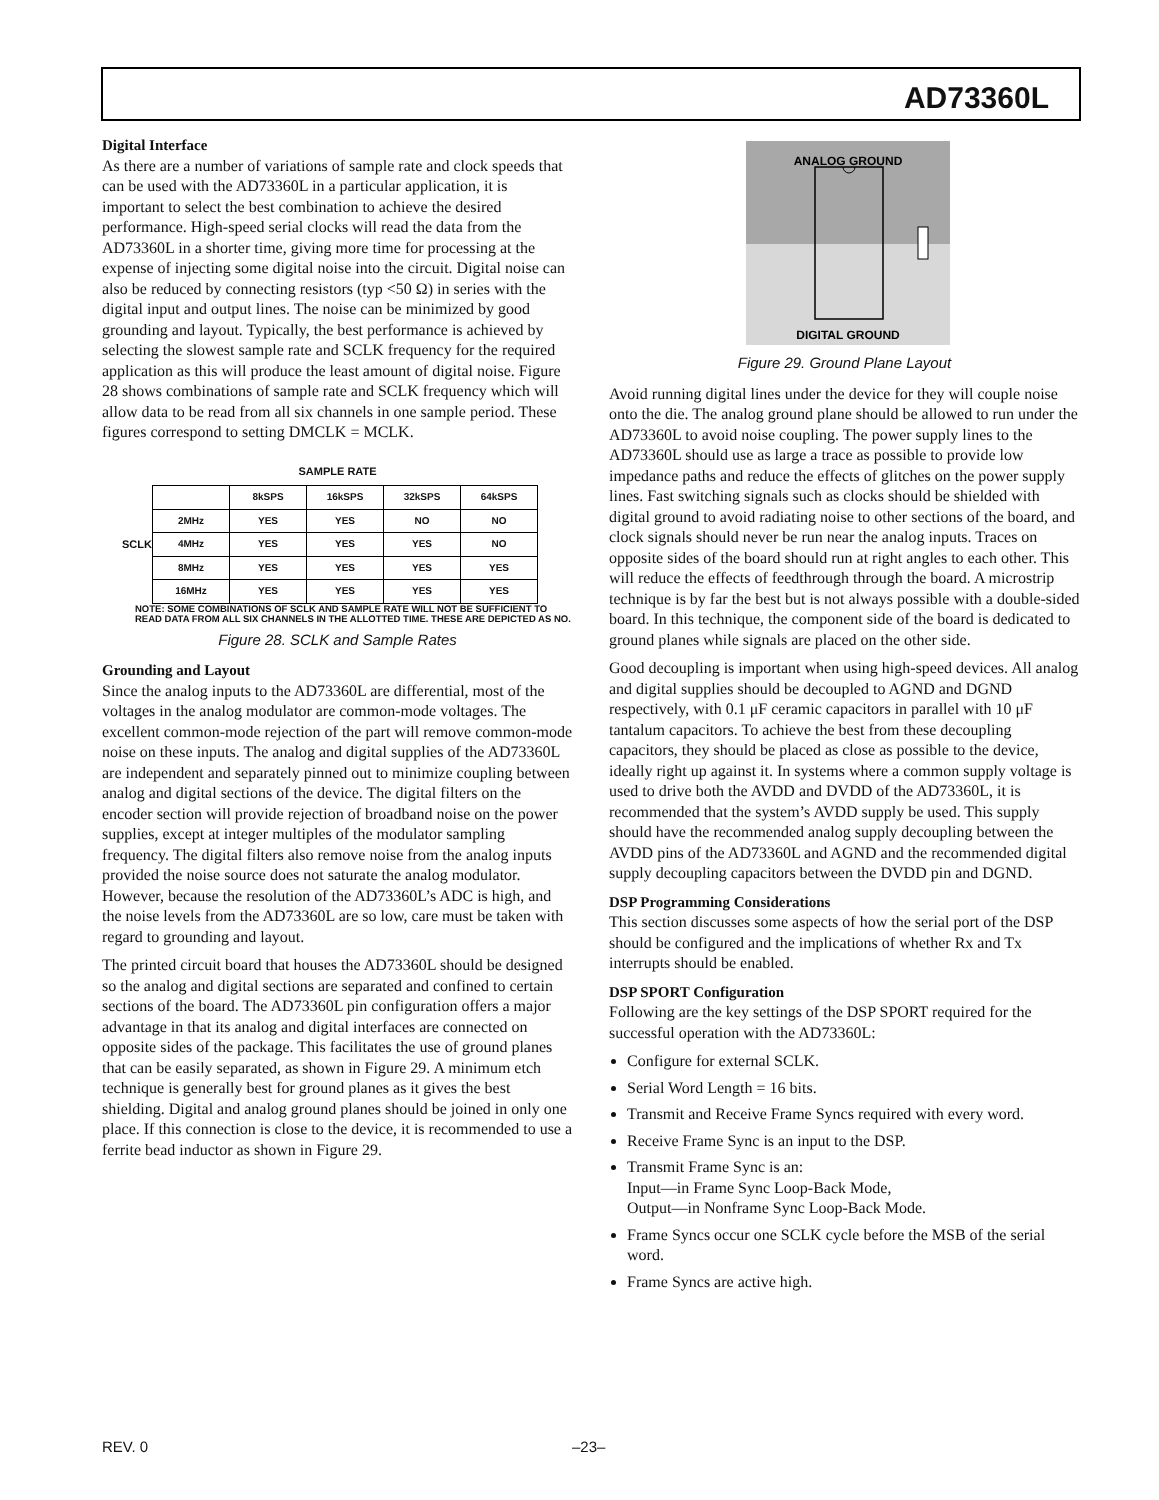AD73360L
Digital Interface
As there are a number of variations of sample rate and clock speeds that can be used with the AD73360L in a particular application, it is important to select the best combination to achieve the desired performance. High-speed serial clocks will read the data from the AD73360L in a shorter time, giving more time for processing at the expense of injecting some digital noise into the circuit. Digital noise can also be reduced by connecting resistors (typ <50 Ω) in series with the digital input and output lines. The noise can be minimized by good grounding and layout. Typically, the best performance is achieved by selecting the slowest sample rate and SCLK frequency for the required application as this will produce the least amount of digital noise. Figure 28 shows combinations of sample rate and SCLK frequency which will allow data to be read from all six channels in one sample period. These figures correspond to setting DMCLK = MCLK.
SAMPLE RATE
SCLK
| | 8kSPS | 16kSPS | 32kSPS | 64kSPS |
| 2MHz | YES | YES | NO | NO |
| 4MHz | YES | YES | YES | NO |
| 8MHz | YES | YES | YES | YES |
| 16MHz | YES | YES | YES | YES |
NOTE: SOME COMBINATIONS OF SCLK AND SAMPLE RATE WILL NOT BE SUFFICIENT TO READ DATA FROM ALL SIX CHANNELS IN THE ALLOTTED TIME. THESE ARE DEPICTED AS NO.
Figure 28. SCLK and Sample Rates
Grounding and Layout
Since the analog inputs to the AD73360L are differential, most of the voltages in the analog modulator are common-mode voltages. The excellent common-mode rejection of the part will remove common-mode noise on these inputs. The analog and digital supplies of the AD73360L are independent and separately pinned out to minimize coupling between analog and digital sections of the device. The digital filters on the encoder section will provide rejection of broadband noise on the power supplies, except at integer multiples of the modulator sampling frequency. The digital filters also remove noise from the analog inputs provided the noise source does not saturate the analog modulator. However, because the resolution of the AD73360L’s ADC is high, and the noise levels from the AD73360L are so low, care must be taken with regard to grounding and layout.
The printed circuit board that houses the AD73360L should be designed so the analog and digital sections are separated and confined to certain sections of the board. The AD73360L pin configuration offers a major advantage in that its analog and digital interfaces are connected on opposite sides of the package. This facilitates the use of ground planes that can be easily separated, as shown in Figure 29. A minimum etch technique is generally best for ground planes as it gives the best shielding. Digital and analog ground planes should be joined in only one place. If this connection is close to the device, it is recommended to use a ferrite bead inductor as shown in Figure 29.
ANALOG GROUND
DIGITAL GROUND
Figure 29. Ground Plane Layout
Avoid running digital lines under the device for they will couple noise onto the die. The analog ground plane should be allowed to run under the AD73360L to avoid noise coupling. The power supply lines to the AD73360L should use as large a trace as possible to provide low impedance paths and reduce the effects of glitches on the power supply lines. Fast switching signals such as clocks should be shielded with digital ground to avoid radiating noise to other sections of the board, and clock signals should never be run near the analog inputs. Traces on opposite sides of the board should run at right angles to each other. This will reduce the effects of feedthrough through the board. A microstrip technique is by far the best but is not always possible with a double-sided board. In this technique, the component side of the board is dedicated to ground planes while signals are placed on the other side.
Good decoupling is important when using high-speed devices. All analog and digital supplies should be decoupled to AGND and DGND respectively, with 0.1 μF ceramic capacitors in parallel with 10 μF tantalum capacitors. To achieve the best from these decoupling capacitors, they should be placed as close as possible to the device, ideally right up against it. In systems where a common supply voltage is used to drive both the AVDD and DVDD of the AD73360L, it is recommended that the system’s AVDD supply be used. This supply should have the recommended analog supply decoupling between the AVDD pins of the AD73360L and AGND and the recommended digital supply decoupling capacitors between the DVDD pin and DGND.
DSP Programming Considerations
This section discusses some aspects of how the serial port of the DSP should be configured and the implications of whether Rx and Tx interrupts should be enabled.
DSP SPORT Configuration
Following are the key settings of the DSP SPORT required for the successful operation with the AD73360L:
Configure for external SCLK.
Serial Word Length = 16 bits.
Transmit and Receive Frame Syncs required with every word.
Receive Frame Sync is an input to the DSP.
Transmit Frame Sync is an:
Input—in Frame Sync Loop-Back Mode,
Output—in Nonframe Sync Loop-Back Mode.
Frame Syncs occur one SCLK cycle before the MSB of the serial word.
Frame Syncs are active high.
REV. 0 –23–